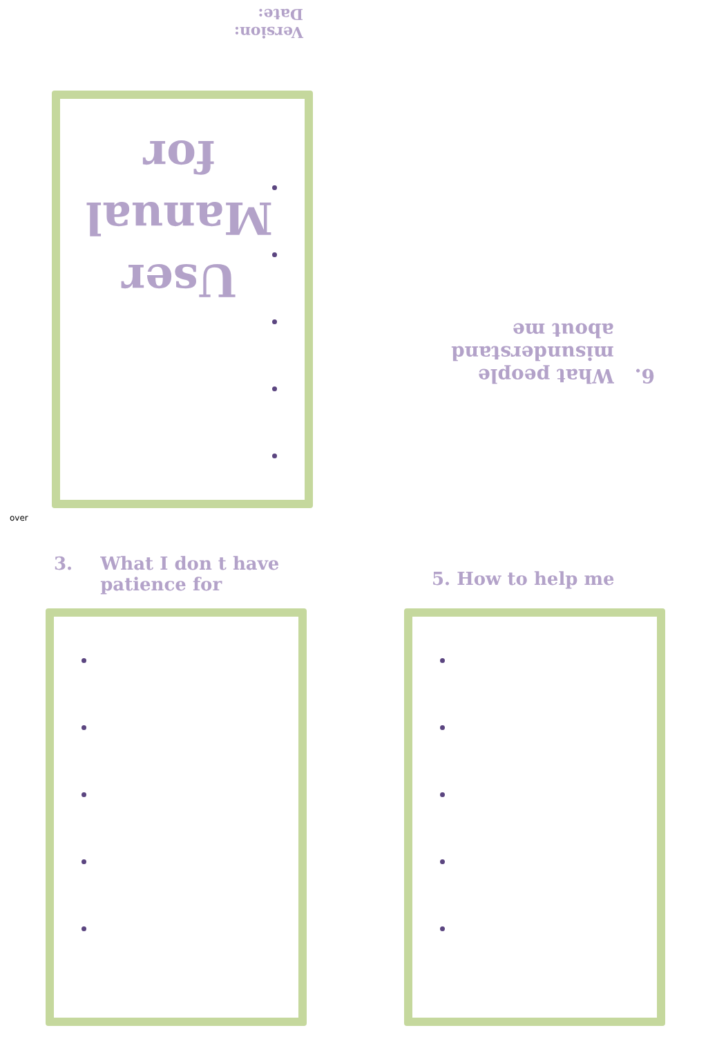6. What people
misunderstand
about me
User
Manual
for
Version:
Date:
over
3. What I don t have
patience for
5. How to help me